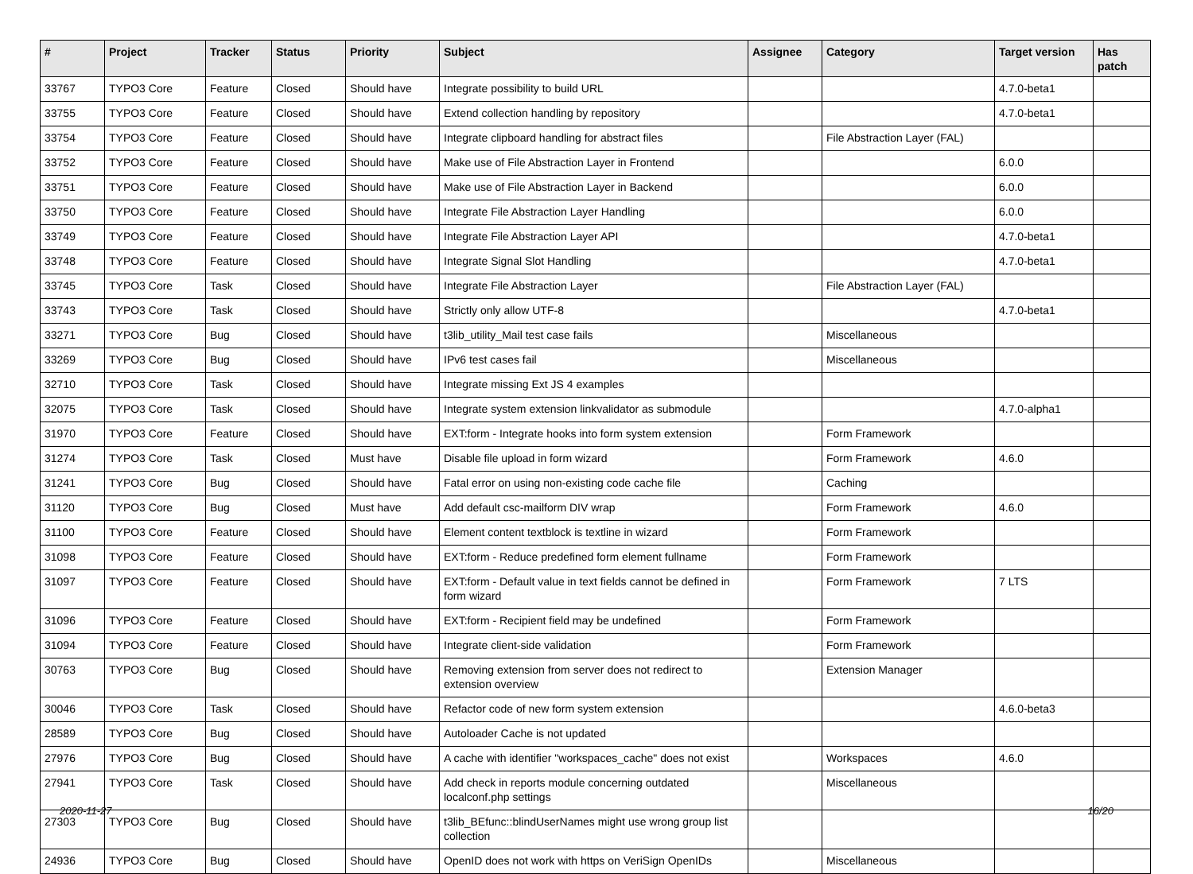| # | Project | Tracker | Status | Priority | Subject | Assignee | Category | Target version | Has patch |
| --- | --- | --- | --- | --- | --- | --- | --- | --- | --- |
| 33767 | TYPO3 Core | Feature | Closed | Should have | Integrate possibility to build URL | | | 4.7.0-beta1 | |
| 33755 | TYPO3 Core | Feature | Closed | Should have | Extend collection handling by repository | | | 4.7.0-beta1 | |
| 33754 | TYPO3 Core | Feature | Closed | Should have | Integrate clipboard handling for abstract files | | File Abstraction Layer (FAL) | | |
| 33752 | TYPO3 Core | Feature | Closed | Should have | Make use of File Abstraction Layer in Frontend | | | 6.0.0 | |
| 33751 | TYPO3 Core | Feature | Closed | Should have | Make use of File Abstraction Layer in Backend | | | 6.0.0 | |
| 33750 | TYPO3 Core | Feature | Closed | Should have | Integrate File Abstraction Layer Handling | | | 6.0.0 | |
| 33749 | TYPO3 Core | Feature | Closed | Should have | Integrate File Abstraction Layer API | | | 4.7.0-beta1 | |
| 33748 | TYPO3 Core | Feature | Closed | Should have | Integrate Signal Slot Handling | | | 4.7.0-beta1 | |
| 33745 | TYPO3 Core | Task | Closed | Should have | Integrate File Abstraction Layer | | File Abstraction Layer (FAL) | | |
| 33743 | TYPO3 Core | Task | Closed | Should have | Strictly only allow UTF-8 | | | 4.7.0-beta1 | |
| 33271 | TYPO3 Core | Bug | Closed | Should have | t3lib_utility_Mail test case fails | | Miscellaneous | | |
| 33269 | TYPO3 Core | Bug | Closed | Should have | IPv6 test cases fail | | Miscellaneous | | |
| 32710 | TYPO3 Core | Task | Closed | Should have | Integrate missing Ext JS 4 examples | | | | |
| 32075 | TYPO3 Core | Task | Closed | Should have | Integrate system extension linkvalidator as submodule | | | 4.7.0-alpha1 | |
| 31970 | TYPO3 Core | Feature | Closed | Should have | EXT:form - Integrate hooks into form system extension | | Form Framework | | |
| 31274 | TYPO3 Core | Task | Closed | Must have | Disable file upload in form wizard | | Form Framework | 4.6.0 | |
| 31241 | TYPO3 Core | Bug | Closed | Should have | Fatal error on using non-existing code cache file | | Caching | | |
| 31120 | TYPO3 Core | Bug | Closed | Must have | Add default csc-mailform DIV wrap | | Form Framework | 4.6.0 | |
| 31100 | TYPO3 Core | Feature | Closed | Should have | Element content textblock is textline in wizard | | Form Framework | | |
| 31098 | TYPO3 Core | Feature | Closed | Should have | EXT:form - Reduce predefined form element fullname | | Form Framework | | |
| 31097 | TYPO3 Core | Feature | Closed | Should have | EXT:form - Default value in text fields cannot be defined in form wizard | | Form Framework | 7 LTS | |
| 31096 | TYPO3 Core | Feature | Closed | Should have | EXT:form - Recipient field may be undefined | | Form Framework | | |
| 31094 | TYPO3 Core | Feature | Closed | Should have | Integrate client-side validation | | Form Framework | | |
| 30763 | TYPO3 Core | Bug | Closed | Should have | Removing extension from server does not redirect to extension overview | | Extension Manager | | |
| 30046 | TYPO3 Core | Task | Closed | Should have | Refactor code of new form system extension | | | 4.6.0-beta3 | |
| 28589 | TYPO3 Core | Bug | Closed | Should have | Autoloader Cache is not updated | | | | |
| 27976 | TYPO3 Core | Bug | Closed | Should have | A cache with identifier "workspaces_cache" does not exist | | Workspaces | 4.6.0 | |
| 27941 | TYPO3 Core | Task | Closed | Should have | Add check in reports module concerning outdated localconf.php settings | | Miscellaneous | | |
| 27303 | TYPO3 Core | Bug | Closed | Should have | t3lib_BEfunc::blindUserNames might use wrong group list collection | | | | |
| 24936 | TYPO3 Core | Bug | Closed | Should have | OpenID does not work with https on VeriSign OpenIDs | | Miscellaneous | | |
2020-11-27 16/20